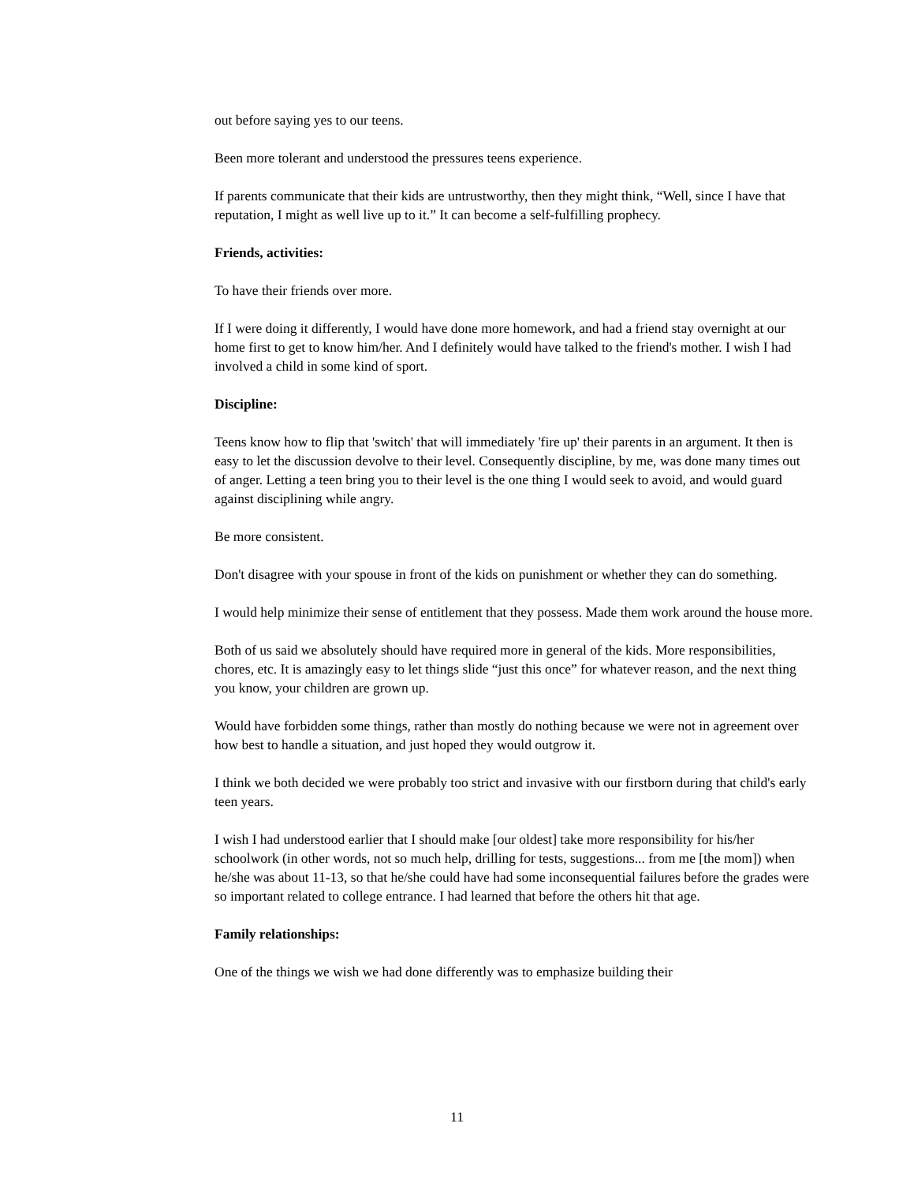out before saying yes to our teens.
Been more tolerant and understood the pressures teens experience.
If parents communicate that their kids are untrustworthy, then they might think, “Well, since I have that reputation, I might as well live up to it.” It can become a self-fulfilling prophecy.
Friends, activities:
To have their friends over more.
If I were doing it differently, I would have done more homework, and had a friend stay overnight at our home first to get to know him/her. And I definitely would have talked to the friend's mother. I wish I had involved a child in some kind of sport.
Discipline:
Teens know how to flip that 'switch' that will immediately 'fire up' their parents in an argument. It then is easy to let the discussion devolve to their level. Consequently discipline, by me, was done many times out of anger. Letting a teen bring you to their level is the one thing I would seek to avoid, and would guard against disciplining while angry.
Be more consistent.
Don't disagree with your spouse in front of the kids on punishment or whether they can do something.
I would help minimize their sense of entitlement that they possess. Made them work around the house more.
Both of us said we absolutely should have required more in general of the kids. More responsibilities, chores, etc. It is amazingly easy to let things slide “just this once” for whatever reason, and the next thing you know, your children are grown up.
Would have forbidden some things, rather than mostly do nothing because we were not in agreement over how best to handle a situation, and just hoped they would outgrow it.
I think we both decided we were probably too strict and invasive with our firstborn during that child's early teen years.
I wish I had understood earlier that I should make [our oldest] take more responsibility for his/her schoolwork (in other words, not so much help, drilling for tests, suggestions... from me [the mom]) when he/she was about 11-13, so that he/she could have had some inconsequential failures before the grades were so important related to college entrance. I had learned that before the others hit that age.
Family relationships:
One of the things we wish we had done differently was to emphasize building their
11